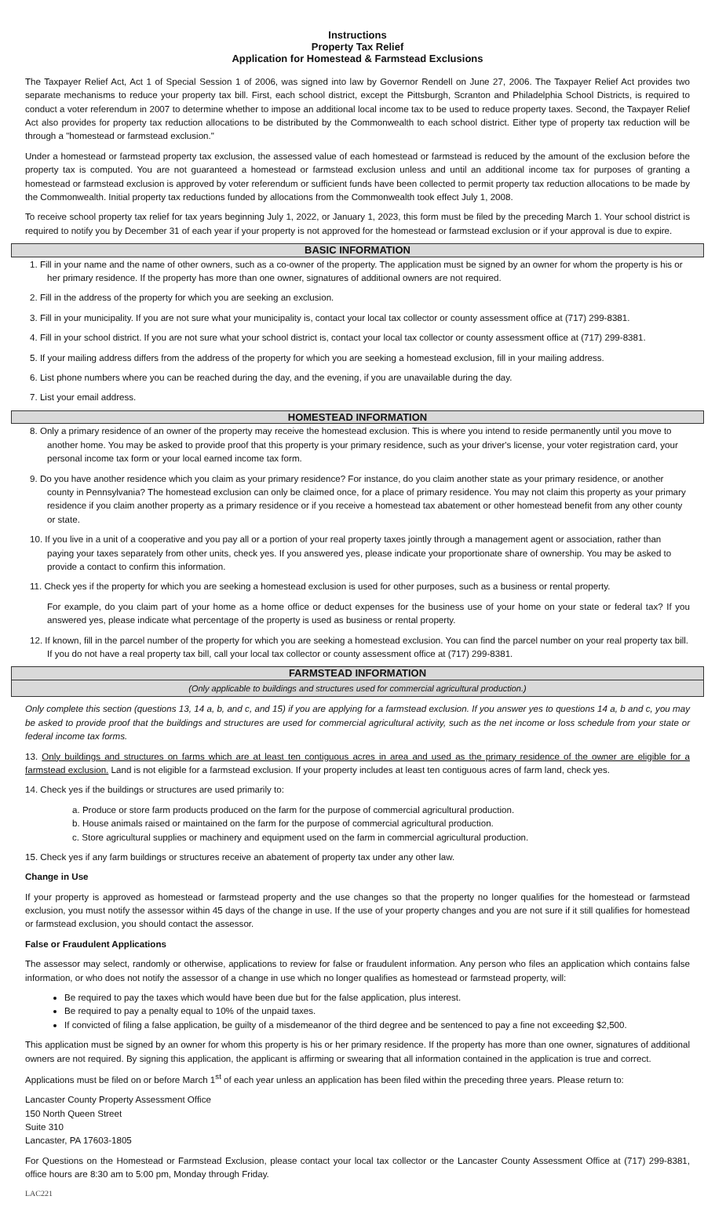Instructions
Property Tax Relief
Application for Homestead & Farmstead Exclusions
The Taxpayer Relief Act, Act 1 of Special Session 1 of 2006, was signed into law by Governor Rendell on June 27, 2006. The Taxpayer Relief Act provides two separate mechanisms to reduce your property tax bill. First, each school district, except the Pittsburgh, Scranton and Philadelphia School Districts, is required to conduct a voter referendum in 2007 to determine whether to impose an additional local income tax to be used to reduce property taxes. Second, the Taxpayer Relief Act also provides for property tax reduction allocations to be distributed by the Commonwealth to each school district. Either type of property tax reduction will be through a "homestead or farmstead exclusion."
Under a homestead or farmstead property tax exclusion, the assessed value of each homestead or farmstead is reduced by the amount of the exclusion before the property tax is computed. You are not guaranteed a homestead or farmstead exclusion unless and until an additional income tax for purposes of granting a homestead or farmstead exclusion is approved by voter referendum or sufficient funds have been collected to permit property tax reduction allocations to be made by the Commonwealth. Initial property tax reductions funded by allocations from the Commonwealth took effect July 1, 2008.
To receive school property tax relief for tax years beginning July 1, 2022, or January 1, 2023, this form must be filed by the preceding March 1. Your school district is required to notify you by December 31 of each year if your property is not approved for the homestead or farmstead exclusion or if your approval is due to expire.
BASIC INFORMATION
1. Fill in your name and the name of other owners, such as a co-owner of the property. The application must be signed by an owner for whom the property is his or her primary residence. If the property has more than one owner, signatures of additional owners are not required.
2. Fill in the address of the property for which you are seeking an exclusion.
3. Fill in your municipality. If you are not sure what your municipality is, contact your local tax collector or county assessment office at (717) 299-8381.
4. Fill in your school district. If you are not sure what your school district is, contact your local tax collector or county assessment office at (717) 299-8381.
5. If your mailing address differs from the address of the property for which you are seeking a homestead exclusion, fill in your mailing address.
6. List phone numbers where you can be reached during the day, and the evening, if you are unavailable during the day.
7. List your email address.
HOMESTEAD INFORMATION
8. Only a primary residence of an owner of the property may receive the homestead exclusion. This is where you intend to reside permanently until you move to another home. You may be asked to provide proof that this property is your primary residence, such as your driver's license, your voter registration card, your personal income tax form or your local earned income tax form.
9. Do you have another residence which you claim as your primary residence? For instance, do you claim another state as your primary residence, or another county in Pennsylvania? The homestead exclusion can only be claimed once, for a place of primary residence. You may not claim this property as your primary residence if you claim another property as a primary residence or if you receive a homestead tax abatement or other homestead benefit from any other county or state.
10. If you live in a unit of a cooperative and you pay all or a portion of your real property taxes jointly through a management agent or association, rather than paying your taxes separately from other units, check yes. If you answered yes, please indicate your proportionate share of ownership. You may be asked to provide a contact to confirm this information.
11. Check yes if the property for which you are seeking a homestead exclusion is used for other purposes, such as a business or rental property.
For example, do you claim part of your home as a home office or deduct expenses for the business use of your home on your state or federal tax? If you answered yes, please indicate what percentage of the property is used as business or rental property.
12. If known, fill in the parcel number of the property for which you are seeking a homestead exclusion. You can find the parcel number on your real property tax bill. If you do not have a real property tax bill, call your local tax collector or county assessment office at (717) 299-8381.
FARMSTEAD INFORMATION
(Only applicable to buildings and structures used for commercial agricultural production.)
Only complete this section (questions 13, 14 a, b, and c, and 15) if you are applying for a farmstead exclusion. If you answer yes to questions 14 a, b and c, you may be asked to provide proof that the buildings and structures are used for commercial agricultural activity, such as the net income or loss schedule from your state or federal income tax forms.
13. Only buildings and structures on farms which are at least ten contiguous acres in area and used as the primary residence of the owner are eligible for a farmstead exclusion. Land is not eligible for a farmstead exclusion. If your property includes at least ten contiguous acres of farm land, check yes.
14. Check yes if the buildings or structures are used primarily to:
a. Produce or store farm products produced on the farm for the purpose of commercial agricultural production.
b. House animals raised or maintained on the farm for the purpose of commercial agricultural production.
c. Store agricultural supplies or machinery and equipment used on the farm in commercial agricultural production.
15. Check yes if any farm buildings or structures receive an abatement of property tax under any other law.
Change in Use
If your property is approved as homestead or farmstead property and the use changes so that the property no longer qualifies for the homestead or farmstead exclusion, you must notify the assessor within 45 days of the change in use. If the use of your property changes and you are not sure if it still qualifies for homestead or farmstead exclusion, you should contact the assessor.
False or Fraudulent Applications
The assessor may select, randomly or otherwise, applications to review for false or fraudulent information. Any person who files an application which contains false information, or who does not notify the assessor of a change in use which no longer qualifies as homestead or farmstead property, will:
Be required to pay the taxes which would have been due but for the false application, plus interest.
Be required to pay a penalty equal to 10% of the unpaid taxes.
If convicted of filing a false application, be guilty of a misdemeanor of the third degree and be sentenced to pay a fine not exceeding $2,500.
This application must be signed by an owner for whom this property is his or her primary residence. If the property has more than one owner, signatures of additional owners are not required. By signing this application, the applicant is affirming or swearing that all information contained in the application is true and correct.
Applications must be filed on or before March 1<sup>st</sup> of each year unless an application has been filed within the preceding three years. Please return to:
Lancaster County Property Assessment Office
150 North Queen Street
Suite 310
Lancaster, PA 17603-1805
For Questions on the Homestead or Farmstead Exclusion, please contact your local tax collector or the Lancaster County Assessment Office at (717) 299-8381, office hours are 8:30 am to 5:00 pm, Monday through Friday.
LAC221